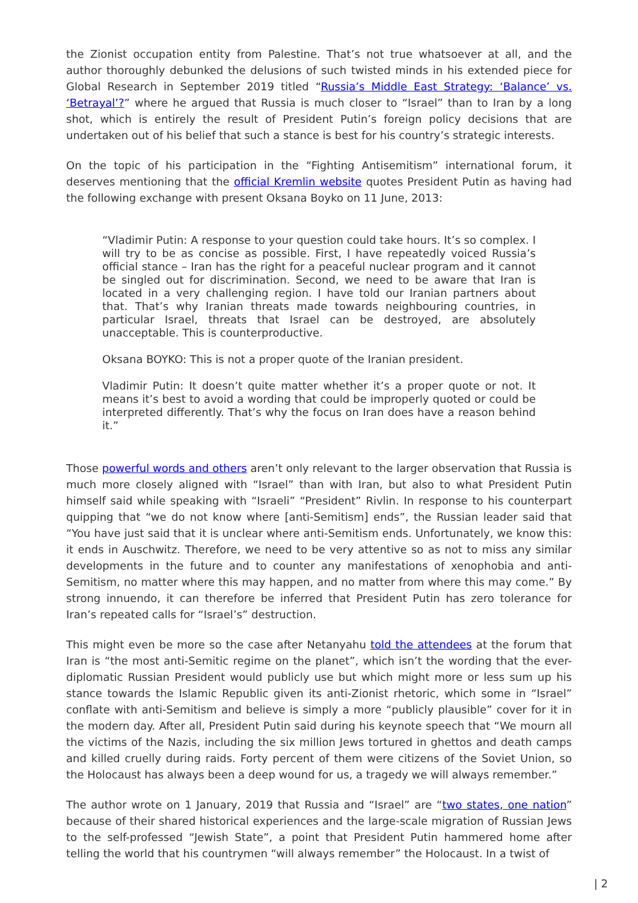the Zionist occupation entity from Palestine. That’s not true whatsoever at all, and the author thoroughly debunked the delusions of such twisted minds in his extended piece for Global Research in September 2019 titled “Russia’s Middle East Strategy: ‘Balance’ vs. ‘Betrayal’?” where he argued that Russia is much closer to “Israel” than to Iran by a long shot, which is entirely the result of President Putin’s foreign policy decisions that are undertaken out of his belief that such a stance is best for his country’s strategic interests.
On the topic of his participation in the “Fighting Antisemitism” international forum, it deserves mentioning that the official Kremlin website quotes President Putin as having had the following exchange with present Oksana Boyko on 11 June, 2013:
“Vladimir Putin: A response to your question could take hours. It’s so complex. I will try to be as concise as possible. First, I have repeatedly voiced Russia’s official stance – Iran has the right for a peaceful nuclear program and it cannot be singled out for discrimination. Second, we need to be aware that Iran is located in a very challenging region. I have told our Iranian partners about that. That’s why Iranian threats made towards neighbouring countries, in particular Israel, threats that Israel can be destroyed, are absolutely unacceptable. This is counterproductive.
Oksana BOYKO: This is not a proper quote of the Iranian president.
Vladimir Putin: It doesn’t quite matter whether it’s a proper quote or not. It means it’s best to avoid a wording that could be improperly quoted or could be interpreted differently. That’s why the focus on Iran does have a reason behind it.”
Those powerful words and others aren’t only relevant to the larger observation that Russia is much more closely aligned with “Israel” than with Iran, but also to what President Putin himself said while speaking with “Israeli” “President” Rivlin. In response to his counterpart quipping that “we do not know where [anti-Semitism] ends”, the Russian leader said that “You have just said that it is unclear where anti-Semitism ends. Unfortunately, we know this: it ends in Auschwitz. Therefore, we need to be very attentive so as not to miss any similar developments in the future and to counter any manifestations of xenophobia and anti-Semitism, no matter where this may happen, and no matter from where this may come.” By strong innuendo, it can therefore be inferred that President Putin has zero tolerance for Iran’s repeated calls for “Israel’s” destruction.
This might even be more so the case after Netanyahu told the attendees at the forum that Iran is “the most anti-Semitic regime on the planet”, which isn’t the wording that the ever-diplomatic Russian President would publicly use but which might more or less sum up his stance towards the Islamic Republic given its anti-Zionist rhetoric, which some in “Israel” conflate with anti-Semitism and believe is simply a more “publicly plausible” cover for it in the modern day. After all, President Putin said during his keynote speech that “We mourn all the victims of the Nazis, including the six million Jews tortured in ghettos and death camps and killed cruelly during raids. Forty percent of them were citizens of the Soviet Union, so the Holocaust has always been a deep wound for us, a tragedy we will always remember.”
The author wrote on 1 January, 2019 that Russia and “Israel” are “two states, one nation” because of their shared historical experiences and the large-scale migration of Russian Jews to the self-professed “Jewish State”, a point that President Putin hammered home after telling the world that his countrymen “will always remember” the Holocaust. In a twist of
| 2